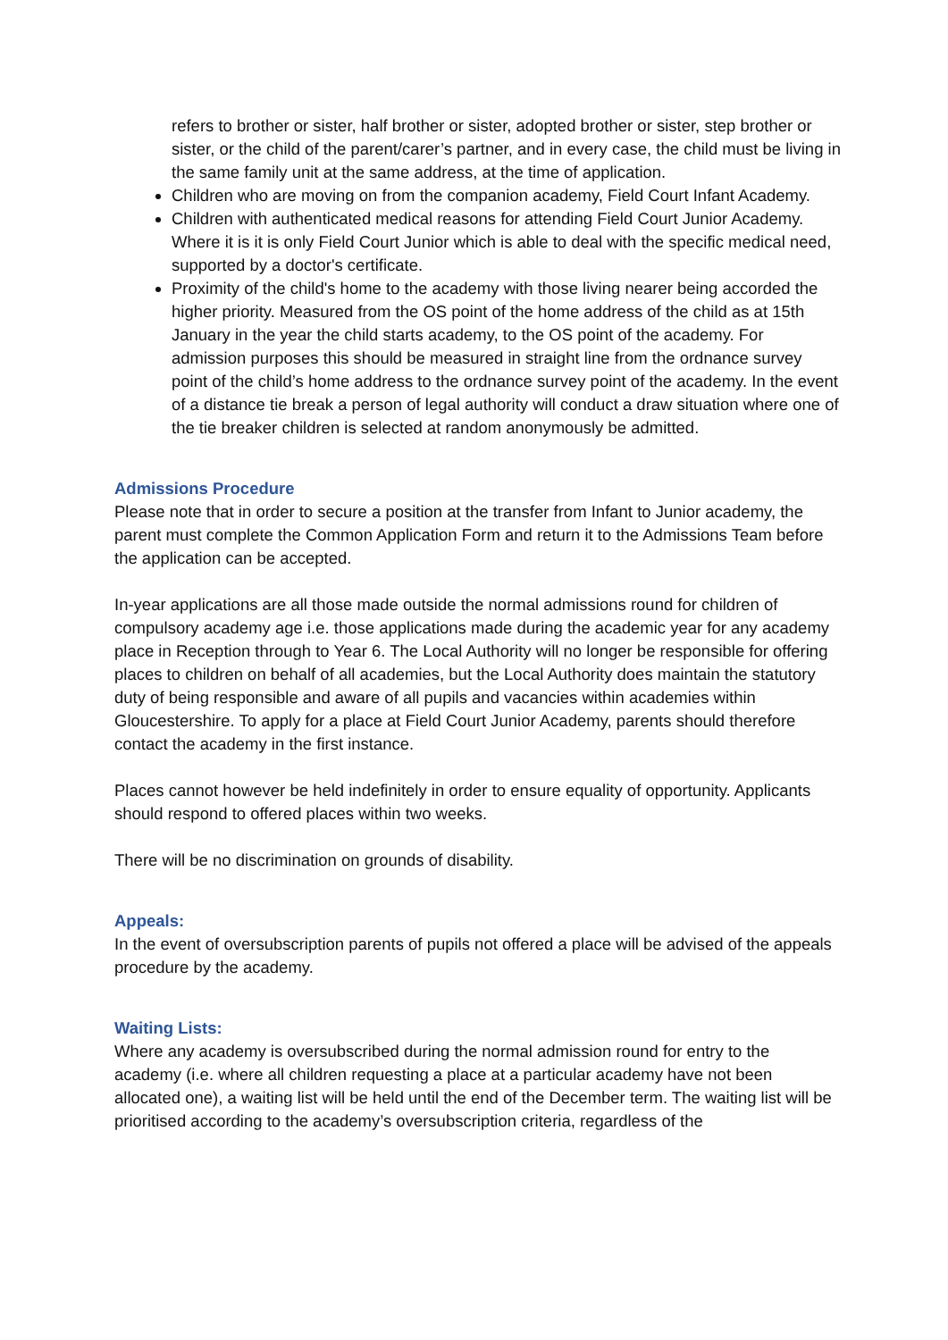refers to brother or sister, half brother or sister, adopted brother or sister, step brother or sister, or the child of the parent/carer’s partner, and in every case, the child must be living in the same family unit at the same address, at the time of application.
Children who are moving on from the companion academy, Field Court Infant Academy.
Children with authenticated medical reasons for attending Field Court Junior Academy. Where it is it is only Field Court Junior which is able to deal with the specific medical need, supported by a doctor's certificate.
Proximity of the child's home to the academy with those living nearer being accorded the higher priority. Measured from the OS point of the home address of the child as at 15th January in the year the child starts academy, to the OS point of the academy. For admission purposes this should be measured in straight line from the ordnance survey point of the child’s home address to the ordnance survey point of the academy. In the event of a distance tie break a person of legal authority will conduct a draw situation where one of the tie breaker children is selected at random anonymously be admitted.
Admissions Procedure
Please note that in order to secure a position at the transfer from Infant to Junior academy, the parent must complete the Common Application Form and return it to the Admissions Team before the application can be accepted.
In-year applications are all those made outside the normal admissions round for children of compulsory academy age i.e. those applications made during the academic year for any academy place in Reception through to Year 6. The Local Authority will no longer be responsible for offering places to children on behalf of all academies, but the Local Authority does maintain the statutory duty of being responsible and aware of all pupils and vacancies within academies within Gloucestershire. To apply for a place at Field Court Junior Academy, parents should therefore contact the academy in the first instance.
Places cannot however be held indefinitely in order to ensure equality of opportunity. Applicants should respond to offered places within two weeks.
There will be no discrimination on grounds of disability.
Appeals:
In the event of oversubscription parents of pupils not offered a place will be advised of the appeals procedure by the academy.
Waiting Lists:
Where any academy is oversubscribed during the normal admission round for entry to the academy (i.e. where all children requesting a place at a particular academy have not been allocated one), a waiting list will be held until the end of the December term. The waiting list will be prioritised according to the academy’s oversubscription criteria, regardless of the